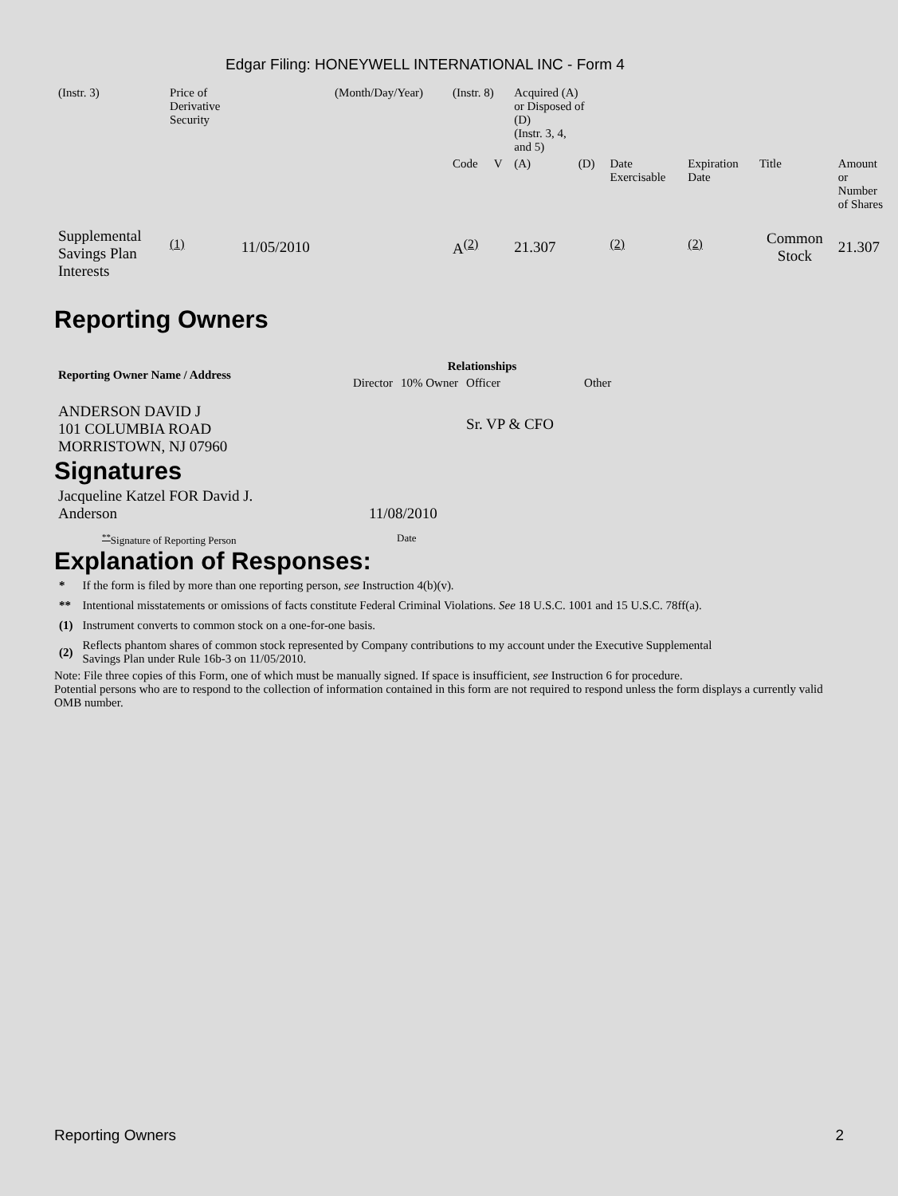Edgar Filing: HONEYWELL INTERNATIONAL INC - Form 4
| (Instr. 3) | Price of Derivative Security | | (Month/Day/Year) | (Instr. 8) | | Acquired (A) or Disposed of (D) (Instr. 3, 4, and 5) | | | | | |
| | | | | Code | V | (A) | (D) | Date Exercisable | Expiration Date | Title | Amount or Number of Shares |
| Supplemental Savings Plan Interests | <sup>(1)</sup> | 11/05/2010 | | A<sup>(2)</sup> | | 21.307 | | <sup>(2)</sup> | <sup>(2)</sup> | Common Stock | 21.307 |
Reporting Owners
| Reporting Owner Name / Address | Relationships | | | |
| --- | --- | --- | --- | --- |
| | Director | 10% Owner | Officer | Other |
| ANDERSON DAVID J 101 COLUMBIA ROAD MORRISTOWN, NJ 07960 | | | Sr. VP & CFO | |
Signatures
| Jacqueline Katzel FOR David J. Anderson | 11/08/2010 |
| <sup>**</sup> Signature of Reporting Person | Date |
Explanation of Responses:
| * | If the form is filed by more than one reporting person, see Instruction 4(b)(v). |
| ** | Intentional misstatements or omissions of facts constitute Federal Criminal Violations. See 18 U.S.C. 1001 and 15 U.S.C. 78ff(a). |
| (1) | Instrument converts to common stock on a one-for-one basis. |
| (2) | Reflects phantom shares of common stock represented by Company contributions to my account under the Executive Supplemental Savings Plan under Rule 16b-3 on 11/05/2010. |
Note: File three copies of this Form, one of which must be manually signed. If space is insufficient, see Instruction 6 for procedure.
Potential persons who are to respond to the collection of information contained in this form are not required to respond unless the form displays a currently valid OMB number.
Reporting Owners 2